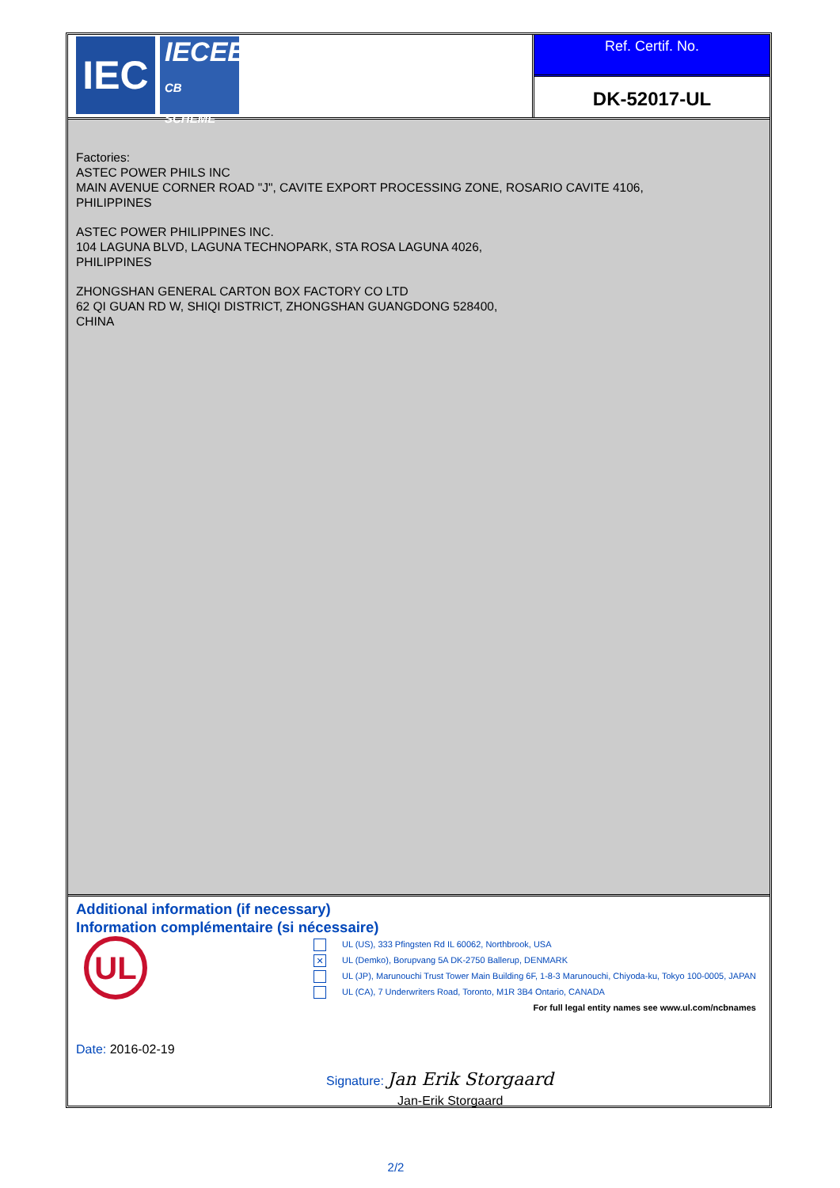IEC
IECEE
CB
SCHEME
Ref. Certif. No.
DK-52017-UL
Factories:
ASTEC POWER PHILS INC
MAIN AVENUE CORNER ROAD "J", CAVITE EXPORT PROCESSING ZONE, ROSARIO CAVITE 4106,
PHILIPPINES
ASTEC POWER PHILIPPINES INC.
104 LAGUNA BLVD, LAGUNA TECHNOPARK, STA ROSA LAGUNA 4026,
PHILIPPINES
ZHONGSHAN GENERAL CARTON BOX FACTORY CO LTD
62 QI GUAN RD W, SHIQI DISTRICT, ZHONGSHAN GUANGDONG 528400,
CHINA
Additional information (if necessary)
Information complémentaire (si nécessaire)
UL
UL (US), 333 Pfingsten Rd IL 60062, Northbrook, USA
✕ UL (Demko), Borupvang 5A DK-2750 Ballerup, DENMARK
UL (JP), Marunouchi Trust Tower Main Building 6F, 1-8-3 Marunouchi, Chiyoda-ku, Tokyo 100-0005, JAPAN
UL (CA), 7 Underwriters Road, Toronto, M1R 3B4 Ontario, CANADA
For full legal entity names see www.ul.com/ncbnames
Date: 2016-02-19
Signature: Jan Erik Storgaard
Jan-Erik Storgaard
2/2